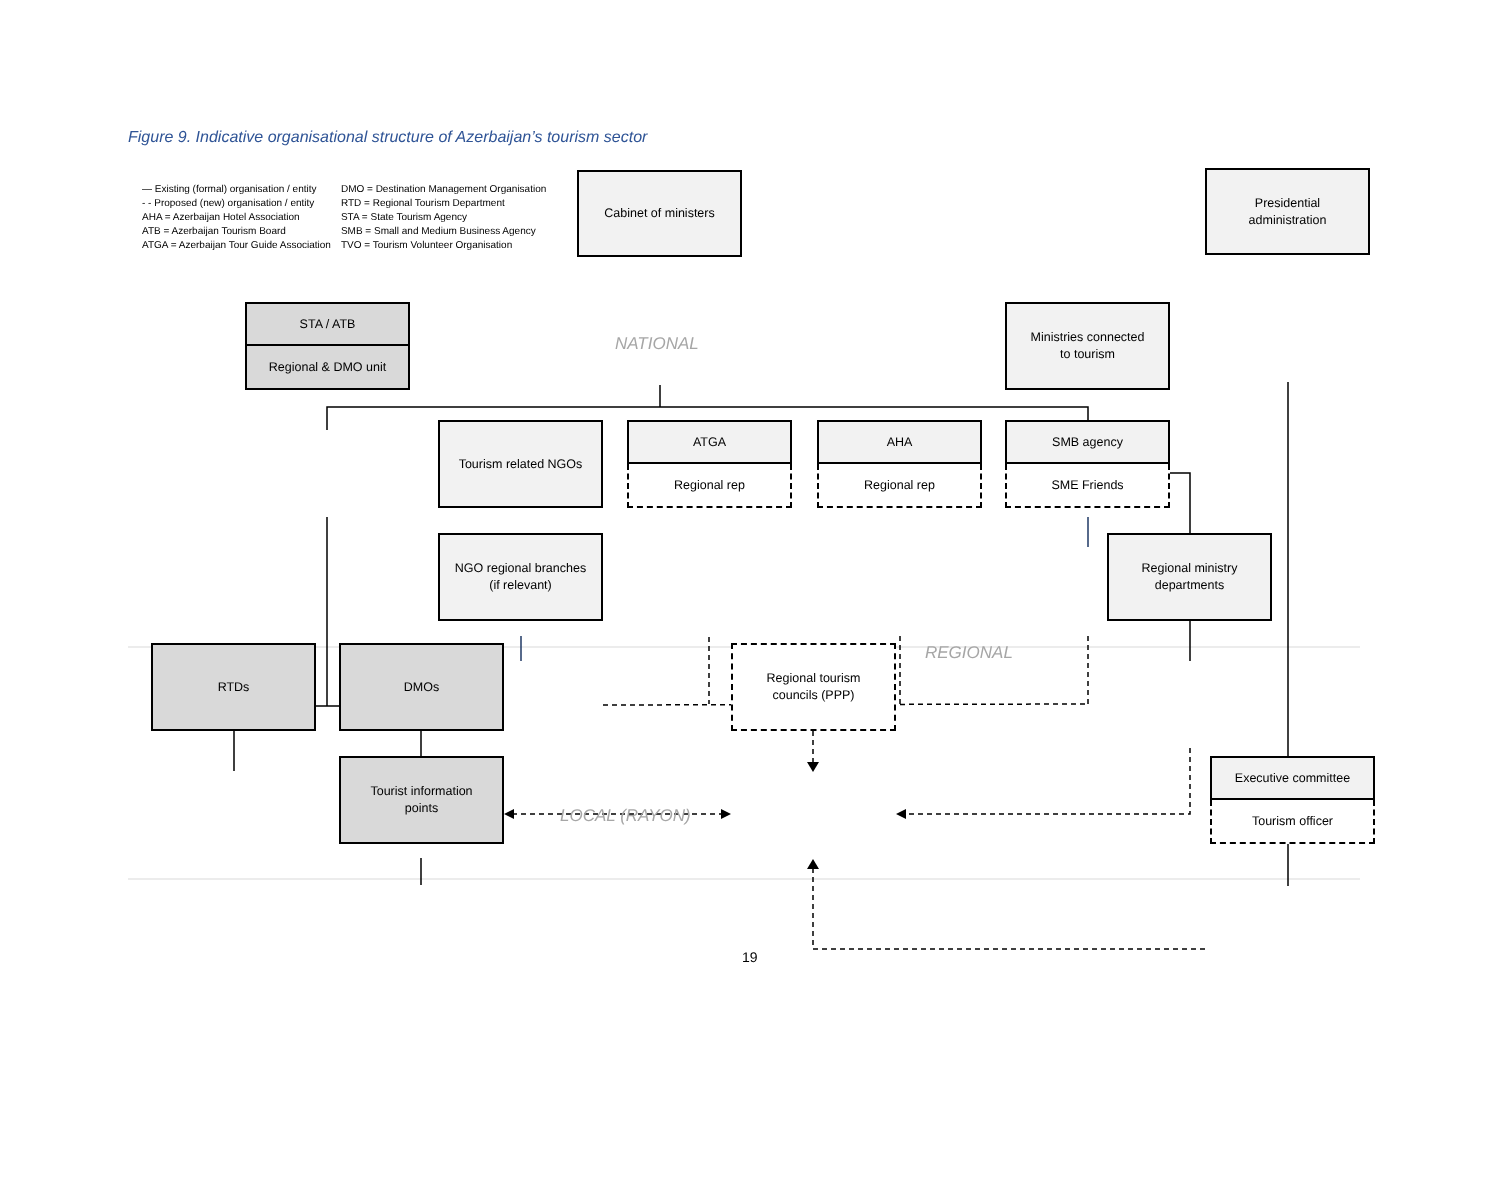Figure 9. Indicative organisational structure of Azerbaijan’s tourism sector
— Existing (formal) organisation / entity
- - Proposed (new) organisation / entity
AHA = Azerbaijan Hotel Association
ATB = Azerbaijan Tourism Board
ATGA = Azerbaijan Tour Guide Association
DMO = Destination Management Organisation
RTD = Regional Tourism Department
STA = State Tourism Agency
SMB = Small and Medium Business Agency
TVO = Tourism Volunteer Organisation
Cabinet of ministers Presidential
administration
STA / ATB
Regional & DMO unit
NATIONAL
Ministries connected
to tourism
Tourism related NGOs
ATGA
Regional rep
AHA
Regional rep
SMB agency
SME Friends
NGO regional branches
(if relevant)
Regional ministry
departments
RTDs DMOs Regional tourism
councils (PPP)
REGIONAL
Tourist information
points
LOCAL (RAYON)
Executive committee
Tourism officer
19